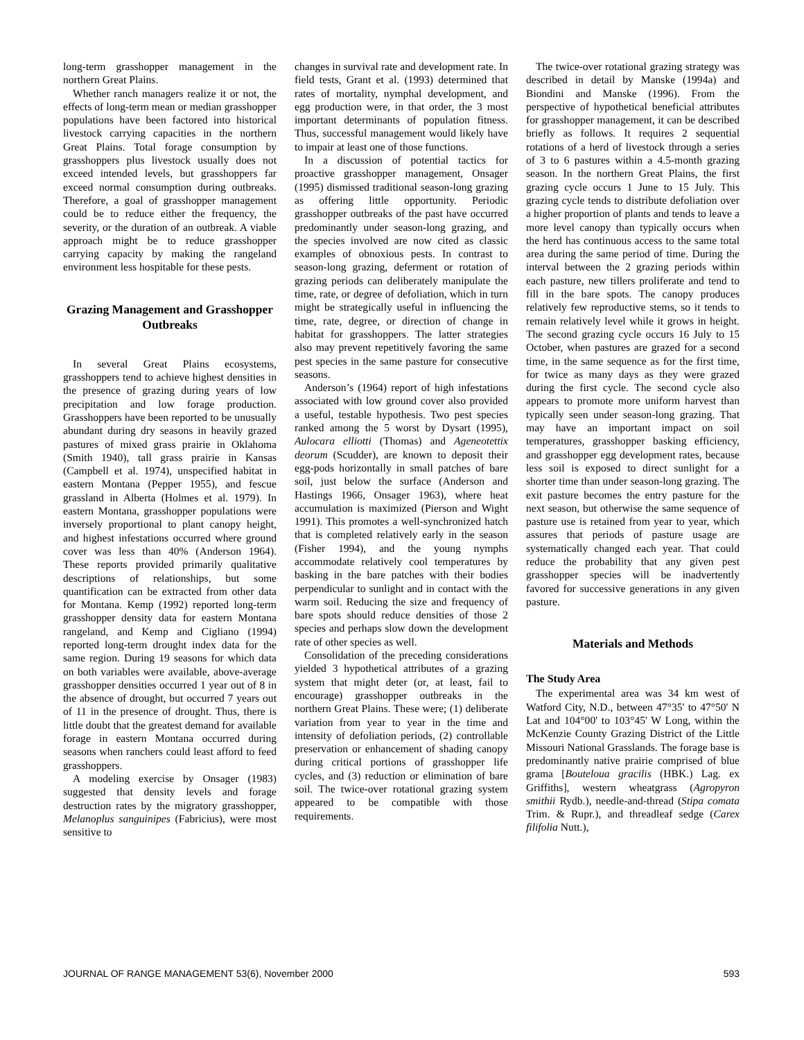long-term grasshopper management in the northern Great Plains.
Whether ranch managers realize it or not, the effects of long-term mean or median grasshopper populations have been factored into historical livestock carrying capacities in the northern Great Plains. Total forage consumption by grasshoppers plus livestock usually does not exceed intended levels, but grasshoppers far exceed normal consumption during outbreaks. Therefore, a goal of grasshopper management could be to reduce either the frequency, the severity, or the duration of an outbreak. A viable approach might be to reduce grasshopper carrying capacity by making the rangeland environment less hospitable for these pests.
Grazing Management and Grasshopper Outbreaks
In several Great Plains ecosystems, grasshoppers tend to achieve highest densities in the presence of grazing during years of low precipitation and low forage production. Grasshoppers have been reported to be unusually abundant during dry seasons in heavily grazed pastures of mixed grass prairie in Oklahoma (Smith 1940), tall grass prairie in Kansas (Campbell et al. 1974), unspecified habitat in eastern Montana (Pepper 1955), and fescue grassland in Alberta (Holmes et al. 1979). In eastern Montana, grasshopper populations were inversely proportional to plant canopy height, and highest infestations occurred where ground cover was less than 40% (Anderson 1964). These reports provided primarily qualitative descriptions of relationships, but some quantification can be extracted from other data for Montana. Kemp (1992) reported long-term grasshopper density data for eastern Montana rangeland, and Kemp and Cigliano (1994) reported long-term drought index data for the same region. During 19 seasons for which data on both variables were available, above-average grasshopper densities occurred 1 year out of 8 in the absence of drought, but occurred 7 years out of 11 in the presence of drought. Thus, there is little doubt that the greatest demand for available forage in eastern Montana occurred during seasons when ranchers could least afford to feed grasshoppers.
A modeling exercise by Onsager (1983) suggested that density levels and forage destruction rates by the migratory grasshopper, Melanoplus sanguinipes (Fabricius), were most sensitive to
changes in survival rate and development rate. In field tests, Grant et al. (1993) determined that rates of mortality, nymphal development, and egg production were, in that order, the 3 most important determinants of population fitness. Thus, successful management would likely have to impair at least one of those functions.
In a discussion of potential tactics for proactive grasshopper management, Onsager (1995) dismissed traditional season-long grazing as offering little opportunity. Periodic grasshopper outbreaks of the past have occurred predominantly under season-long grazing, and the species involved are now cited as classic examples of obnoxious pests. In contrast to season-long grazing, deferment or rotation of grazing periods can deliberately manipulate the time, rate, or degree of defoliation, which in turn might be strategically useful in influencing the time, rate, degree, or direction of change in habitat for grasshoppers. The latter strategies also may prevent repetitively favoring the same pest species in the same pasture for consecutive seasons.
Anderson’s (1964) report of high infestations associated with low ground cover also provided a useful, testable hypothesis. Two pest species ranked among the 5 worst by Dysart (1995), Aulocara elliotti (Thomas) and Ageneotettix deorum (Scudder), are known to deposit their egg-pods horizontally in small patches of bare soil, just below the surface (Anderson and Hastings 1966, Onsager 1963), where heat accumulation is maximized (Pierson and Wight 1991). This promotes a well-synchronized hatch that is completed relatively early in the season (Fisher 1994), and the young nymphs accommodate relatively cool temperatures by basking in the bare patches with their bodies perpendicular to sunlight and in contact with the warm soil. Reducing the size and frequency of bare spots should reduce densities of those 2 species and perhaps slow down the development rate of other species as well.
Consolidation of the preceding considerations yielded 3 hypothetical attributes of a grazing system that might deter (or, at least, fail to encourage) grasshopper outbreaks in the northern Great Plains. These were; (1) deliberate variation from year to year in the time and intensity of defoliation periods, (2) controllable preservation or enhancement of shading canopy during critical portions of grasshopper life cycles, and (3) reduction or elimination of bare soil. The twice-over rotational grazing system appeared to be compatible with those requirements.
The twice-over rotational grazing strategy was described in detail by Manske (1994a) and Biondini and Manske (1996). From the perspective of hypothetical beneficial attributes for grasshopper management, it can be described briefly as follows. It requires 2 sequential rotations of a herd of livestock through a series of 3 to 6 pastures within a 4.5-month grazing season. In the northern Great Plains, the first grazing cycle occurs 1 June to 15 July. This grazing cycle tends to distribute defoliation over a higher proportion of plants and tends to leave a more level canopy than typically occurs when the herd has continuous access to the same total area during the same period of time. During the interval between the 2 grazing periods within each pasture, new tillers proliferate and tend to fill in the bare spots. The canopy produces relatively few reproductive stems, so it tends to remain relatively level while it grows in height. The second grazing cycle occurs 16 July to 15 October, when pastures are grazed for a second time, in the same sequence as for the first time, for twice as many days as they were grazed during the first cycle. The second cycle also appears to promote more uniform harvest than typically seen under season-long grazing. That may have an important impact on soil temperatures, grasshopper basking efficiency, and grasshopper egg development rates, because less soil is exposed to direct sunlight for a shorter time than under season-long grazing. The exit pasture becomes the entry pasture for the next season, but otherwise the same sequence of pasture use is retained from year to year, which assures that periods of pasture usage are systematically changed each year. That could reduce the probability that any given pest grasshopper species will be inadvertently favored for successive generations in any given pasture.
Materials and Methods
The Study Area
The experimental area was 34 km west of Watford City, N.D., between 47°35' to 47°50' N Lat and 104°00' to 103°45' W Long, within the McKenzie County Grazing District of the Little Missouri National Grasslands. The forage base is predominantly native prairie comprised of blue grama [Bouteloua gracilis (HBK.) Lag. ex Griffiths], western wheatgrass (Agropyron smithii Rydb.), needle-and-thread (Stipa comata Trim. & Rupr.), and threadleaf sedge (Carex filifolia Nutt.),
JOURNAL OF RANGE MANAGEMENT 53(6), November 2000 593